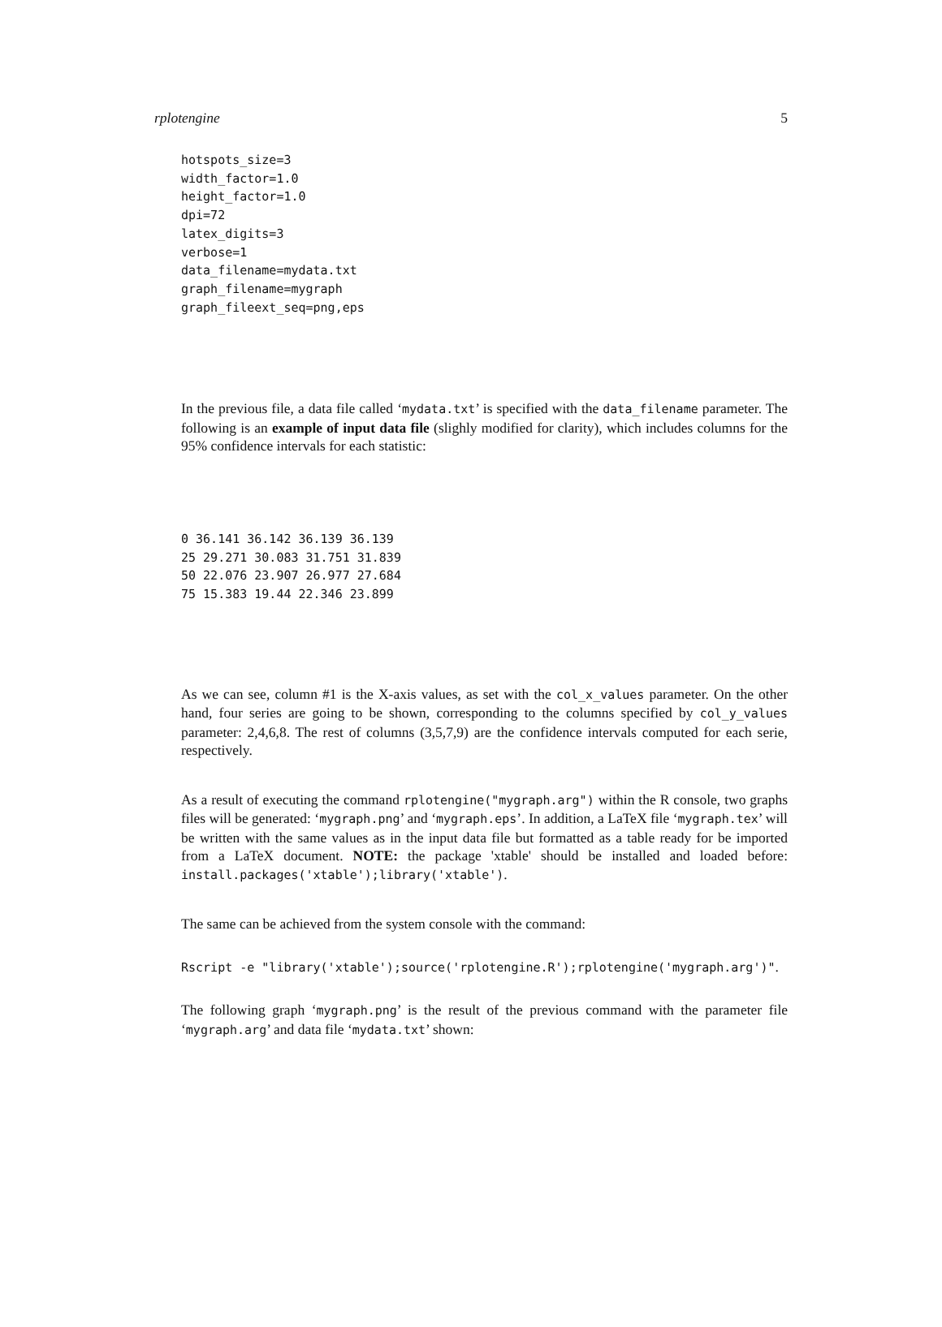rplotengine 5
hotspots_size=3
width_factor=1.0
height_factor=1.0
dpi=72
latex_digits=3
verbose=1
data_filename=mydata.txt
graph_filename=mygraph
graph_fileext_seq=png,eps
In the previous file, a data file called ‘mydata.txt’ is specified with the data_filename parameter. The following is an example of input data file (slighly modified for clarity), which includes columns for the 95% confidence intervals for each statistic:
0 36.141 36.142 36.139 36.139
25 29.271 30.083 31.751 31.839
50 22.076 23.907 26.977 27.684
75 15.383 19.44 22.346 23.899
As we can see, column #1 is the X-axis values, as set with the col_x_values parameter. On the other hand, four series are going to be shown, corresponding to the columns specified by col_y_values parameter: 2,4,6,8. The rest of columns (3,5,7,9) are the confidence intervals computed for each serie, respectively.
As a result of executing the command rplotengine("mygraph.arg") within the R console, two graphs files will be generated: ‘mygraph.png’ and ‘mygraph.eps’. In addition, a LaTeX file ‘mygraph.tex’ will be written with the same values as in the input data file but formatted as a table ready for be imported from a LaTeX document. NOTE: the package 'xtable' should be installed and loaded before: install.packages('xtable');library('xtable').
The same can be achieved from the system console with the command:
Rscript -e "library('xtable');source('rplotengine.R');rplotengine('mygraph.arg')".
The following graph ‘mygraph.png’ is the result of the previous command with the parameter file ‘mygraph.arg’ and data file ‘mydata.txt’ shown: